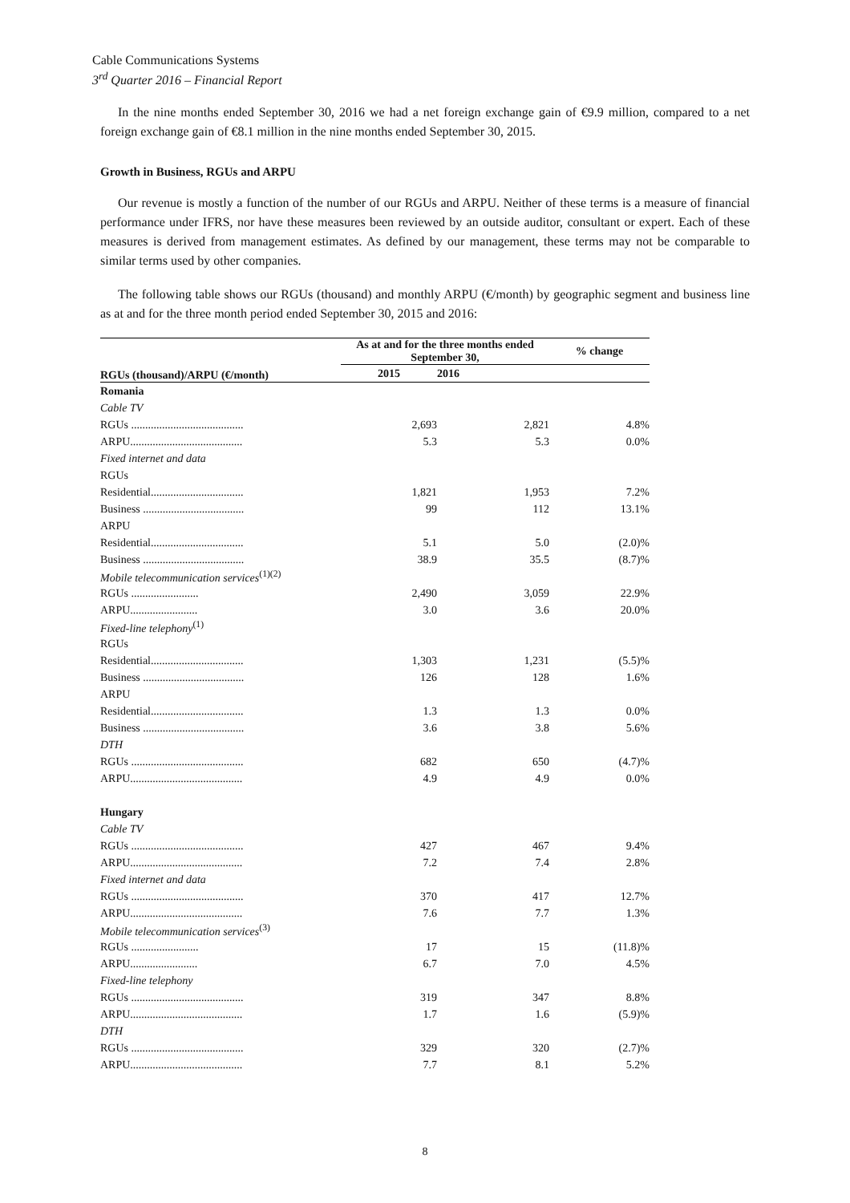Cable Communications Systems
3<sup>rd</sup> Quarter 2016 – Financial Report
In the nine months ended September 30, 2016 we had a net foreign exchange gain of €9.9 million, compared to a net foreign exchange gain of €8.1 million in the nine months ended September 30, 2015.
Growth in Business, RGUs and ARPU
Our revenue is mostly a function of the number of our RGUs and ARPU. Neither of these terms is a measure of financial performance under IFRS, nor have these measures been reviewed by an outside auditor, consultant or expert. Each of these measures is derived from management estimates. As defined by our management, these terms may not be comparable to similar terms used by other companies.
The following table shows our RGUs (thousand) and monthly ARPU (€/month) by geographic segment and business line as at and for the three month period ended September 30, 2015 and 2016:
| RGUs (thousand)/ARPU (€/month) | As at and for the three months ended September 30, | | % change |
| --- | --- | --- | --- |
| | 2015 | 2016 | |
| Romania | | | |
| Cable TV | | | |
| RGUs ........................................ | 2,693 | 2,821 | 4.8% |
| ARPU........................................ | 5.3 | 5.3 | 0.0% |
| Fixed internet and data | | | |
| RGUs | | | |
| Residential................................. | 1,821 | 1,953 | 7.2% |
| Business .................................... | 99 | 112 | 13.1% |
| ARPU | | | |
| Residential................................. | 5.1 | 5.0 | (2.0)% |
| Business .................................... | 38.9 | 35.5 | (8.7)% |
| Mobile telecommunication services<sup>(1)(2)</sup> | | | |
| RGUs ........................ | 2,490 | 3,059 | 22.9% |
| ARPU........................ | 3.0 | 3.6 | 20.0% |
| Fixed-line telephony<sup>(1)</sup> | | | |
| RGUs | | | |
| Residential................................. | 1,303 | 1,231 | (5.5)% |
| Business .................................... | 126 | 128 | 1.6% |
| ARPU | | | |
| Residential................................. | 1.3 | 1.3 | 0.0% |
| Business .................................... | 3.6 | 3.8 | 5.6% |
| DTH | | | |
| RGUs ........................................ | 682 | 650 | (4.7)% |
| ARPU........................................ | 4.9 | 4.9 | 0.0% |
| Hungary | | | |
| Cable TV | | | |
| RGUs ........................................ | 427 | 467 | 9.4% |
| ARPU........................................ | 7.2 | 7.4 | 2.8% |
| Fixed internet and data | | | |
| RGUs ........................................ | 370 | 417 | 12.7% |
| ARPU........................................ | 7.6 | 7.7 | 1.3% |
| Mobile telecommunication services<sup>(3)</sup> | | | |
| RGUs ........................ | 17 | 15 | (11.8)% |
| ARPU........................ | 6.7 | 7.0 | 4.5% |
| Fixed-line telephony | | | |
| RGUs ........................................ | 319 | 347 | 8.8% |
| ARPU........................................ | 1.7 | 1.6 | (5.9)% |
| DTH | | | |
| RGUs ........................................ | 329 | 320 | (2.7)% |
| ARPU........................................ | 7.7 | 8.1 | 5.2% |
8